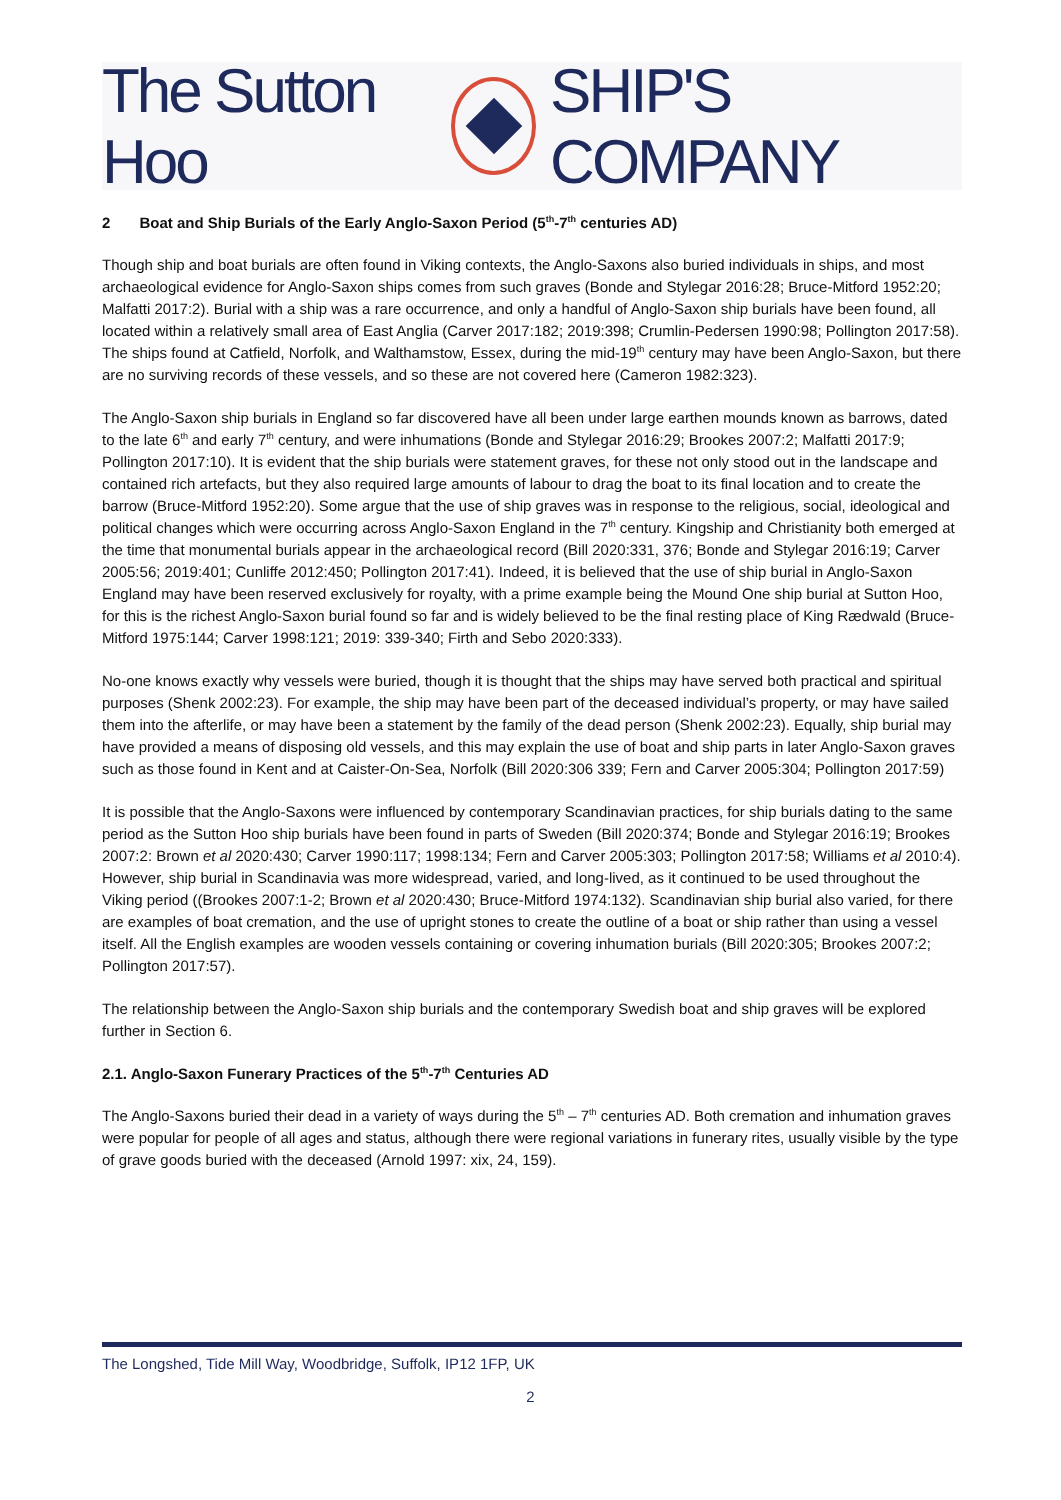The Sutton Hoo SHIP'S COMPANY
2 Boat and Ship Burials of the Early Anglo-Saxon Period (5<sup>th</sup>-7<sup>th</sup> centuries AD)
Though ship and boat burials are often found in Viking contexts, the Anglo-Saxons also buried individuals in ships, and most archaeological evidence for Anglo-Saxon ships comes from such graves (Bonde and Stylegar 2016:28; Bruce-Mitford 1952:20; Malfatti 2017:2). Burial with a ship was a rare occurrence, and only a handful of Anglo-Saxon ship burials have been found, all located within a relatively small area of East Anglia (Carver 2017:182; 2019:398; Crumlin-Pedersen 1990:98; Pollington 2017:58). The ships found at Catfield, Norfolk, and Walthamstow, Essex, during the mid-19<sup>th</sup> century may have been Anglo-Saxon, but there are no surviving records of these vessels, and so these are not covered here (Cameron 1982:323).
The Anglo-Saxon ship burials in England so far discovered have all been under large earthen mounds known as barrows, dated to the late 6<sup>th</sup> and early 7<sup>th</sup> century, and were inhumations (Bonde and Stylegar 2016:29; Brookes 2007:2; Malfatti 2017:9; Pollington 2017:10). It is evident that the ship burials were statement graves, for these not only stood out in the landscape and contained rich artefacts, but they also required large amounts of labour to drag the boat to its final location and to create the barrow (Bruce-Mitford 1952:20). Some argue that the use of ship graves was in response to the religious, social, ideological and political changes which were occurring across Anglo-Saxon England in the 7<sup>th</sup> century. Kingship and Christianity both emerged at the time that monumental burials appear in the archaeological record (Bill 2020:331, 376; Bonde and Stylegar 2016:19; Carver 2005:56; 2019:401; Cunliffe 2012:450; Pollington 2017:41). Indeed, it is believed that the use of ship burial in Anglo-Saxon England may have been reserved exclusively for royalty, with a prime example being the Mound One ship burial at Sutton Hoo, for this is the richest Anglo-Saxon burial found so far and is widely believed to be the final resting place of King Rædwald (Bruce-Mitford 1975:144; Carver 1998:121; 2019: 339-340; Firth and Sebo 2020:333).
No-one knows exactly why vessels were buried, though it is thought that the ships may have served both practical and spiritual purposes (Shenk 2002:23). For example, the ship may have been part of the deceased individual’s property, or may have sailed them into the afterlife, or may have been a statement by the family of the dead person (Shenk 2002:23). Equally, ship burial may have provided a means of disposing old vessels, and this may explain the use of boat and ship parts in later Anglo-Saxon graves such as those found in Kent and at Caister-On-Sea, Norfolk (Bill 2020:306 339; Fern and Carver 2005:304; Pollington 2017:59)
It is possible that the Anglo-Saxons were influenced by contemporary Scandinavian practices, for ship burials dating to the same period as the Sutton Hoo ship burials have been found in parts of Sweden (Bill 2020:374; Bonde and Stylegar 2016:19; Brookes 2007:2: Brown et al 2020:430; Carver 1990:117; 1998:134; Fern and Carver 2005:303; Pollington 2017:58; Williams et al 2010:4). However, ship burial in Scandinavia was more widespread, varied, and long-lived, as it continued to be used throughout the Viking period ((Brookes 2007:1-2; Brown et al 2020:430; Bruce-Mitford 1974:132). Scandinavian ship burial also varied, for there are examples of boat cremation, and the use of upright stones to create the outline of a boat or ship rather than using a vessel itself. All the English examples are wooden vessels containing or covering inhumation burials (Bill 2020:305; Brookes 2007:2; Pollington 2017:57).
The relationship between the Anglo-Saxon ship burials and the contemporary Swedish boat and ship graves will be explored further in Section 6.
2.1. Anglo-Saxon Funerary Practices of the 5<sup>th</sup>-7<sup>th</sup> Centuries AD
The Anglo-Saxons buried their dead in a variety of ways during the 5<sup>th</sup> – 7<sup>th</sup> centuries AD. Both cremation and inhumation graves were popular for people of all ages and status, although there were regional variations in funerary rites, usually visible by the type of grave goods buried with the deceased (Arnold 1997: xix, 24, 159).
The Longshed, Tide Mill Way, Woodbridge, Suffolk, IP12 1FP, UK
2